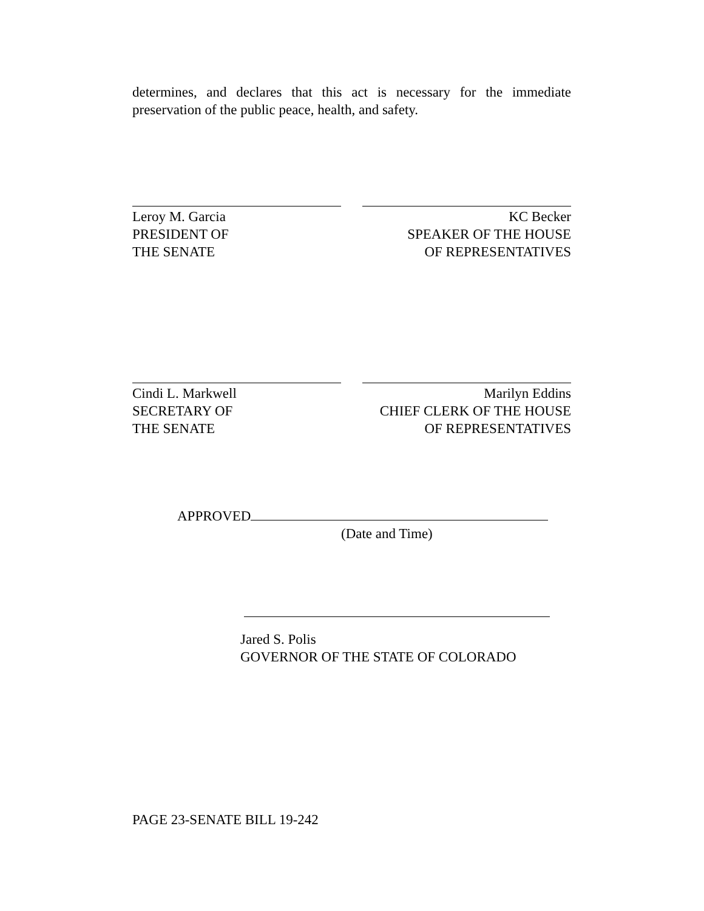determines, and declares that this act is necessary for the immediate preservation of the public peace, health, and safety.
Leroy M. Garcia
PRESIDENT OF
THE SENATE
KC Becker
SPEAKER OF THE HOUSE
OF REPRESENTATIVES
Cindi L. Markwell
SECRETARY OF
THE SENATE
Marilyn Eddins
CHIEF CLERK OF THE HOUSE
OF REPRESENTATIVES
APPROVED
(Date and Time)
Jared S. Polis
GOVERNOR OF THE STATE OF COLORADO
PAGE 23-SENATE BILL 19-242